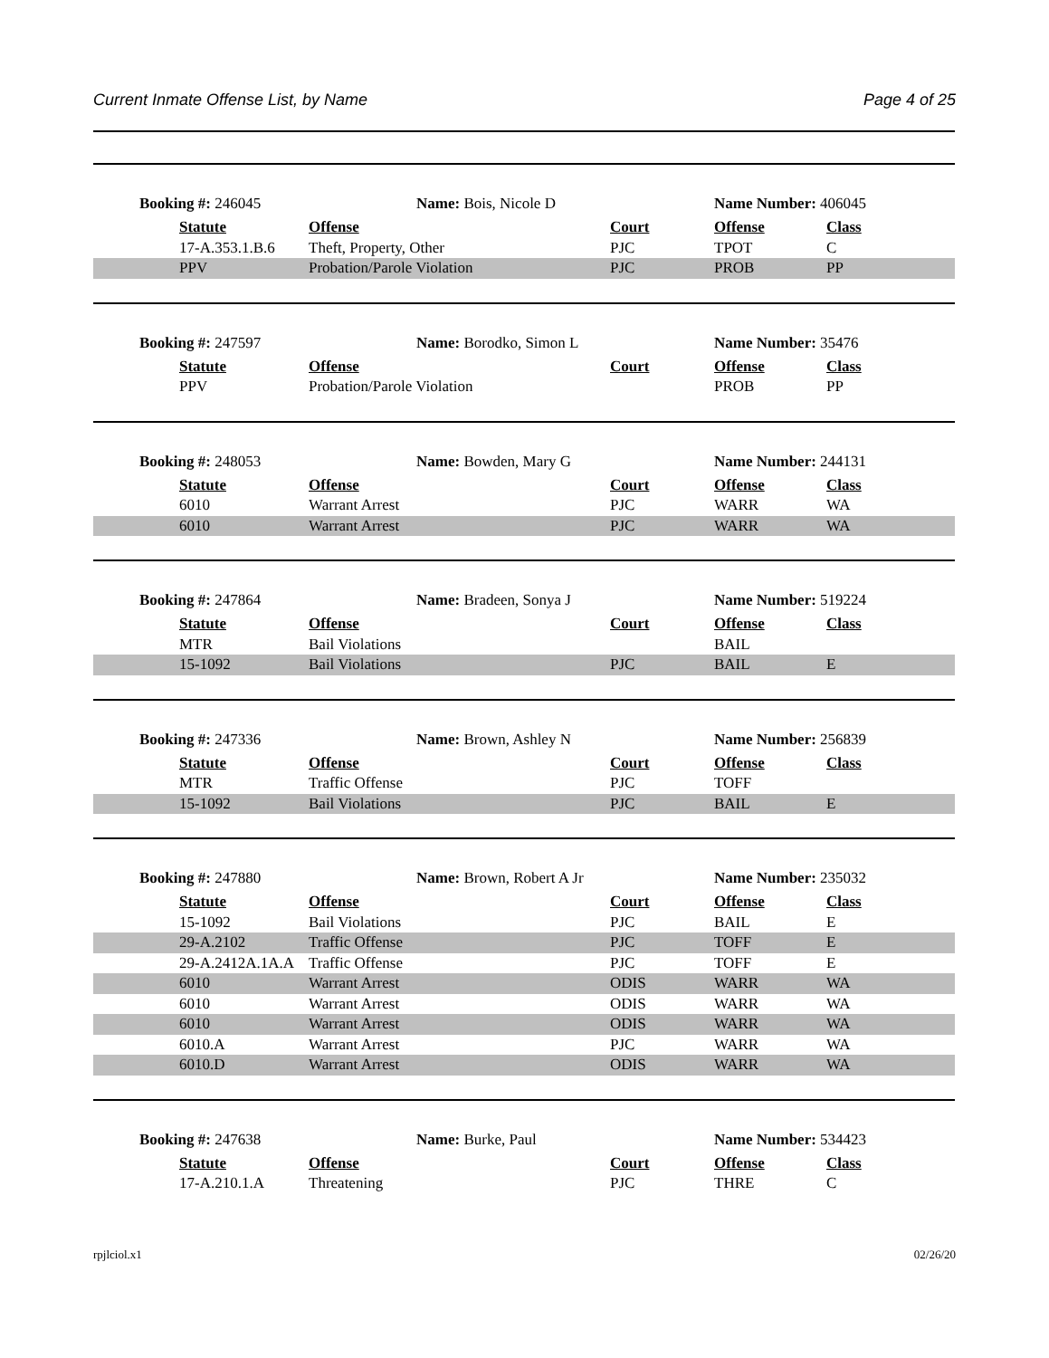Current Inmate Offense List, by Name Page 4 of 25
| Booking #: 246045 | | Name: Bois, Nicole D | | Name Number: 406045 | |
| | Statute | Offense | Court | Offense | Class |
| | 17-A.353.1.B.6 | Theft, Property, Other | PJC | TPOT | C |
| | PPV | Probation/Parole Violation | PJC | PROB | PP |
| Booking #: 247597 | | Name: Borodko, Simon L | | Name Number: 35476 | |
| | Statute | Offense | Court | Offense | Class |
| | PPV | Probation/Parole Violation | | PROB | PP |
| Booking #: 248053 | | Name: Bowden, Mary G | | Name Number: 244131 | |
| | Statute | Offense | Court | Offense | Class |
| | 6010 | Warrant Arrest | PJC | WARR | WA |
| | 6010 | Warrant Arrest | PJC | WARR | WA |
| Booking #: 247864 | | Name: Bradeen, Sonya J | | Name Number: 519224 | |
| | Statute | Offense | Court | Offense | Class |
| | MTR | Bail Violations | | BAIL | |
| | 15-1092 | Bail Violations | PJC | BAIL | E |
| Booking #: 247336 | | Name: Brown, Ashley N | | Name Number: 256839 | |
| | Statute | Offense | Court | Offense | Class |
| | MTR | Traffic Offense | PJC | TOFF | |
| | 15-1092 | Bail Violations | PJC | BAIL | E |
| Booking #: 247880 | | Name: Brown, Robert A Jr | | Name Number: 235032 | |
| | Statute | Offense | Court | Offense | Class |
| | 15-1092 | Bail Violations | PJC | BAIL | E |
| | 29-A.2102 | Traffic Offense | PJC | TOFF | E |
| | 29-A.2412A.1A.A | Traffic Offense | PJC | TOFF | E |
| | 6010 | Warrant Arrest | ODIS | WARR | WA |
| | 6010 | Warrant Arrest | ODIS | WARR | WA |
| | 6010 | Warrant Arrest | ODIS | WARR | WA |
| | 6010.A | Warrant Arrest | PJC | WARR | WA |
| | 6010.D | Warrant Arrest | ODIS | WARR | WA |
| Booking #: 247638 | | Name: Burke, Paul | | Name Number: 534423 | |
| | Statute | Offense | Court | Offense | Class |
| | 17-A.210.1.A | Threatening | PJC | THRE | C |
rpjlciol.x1 02/26/20